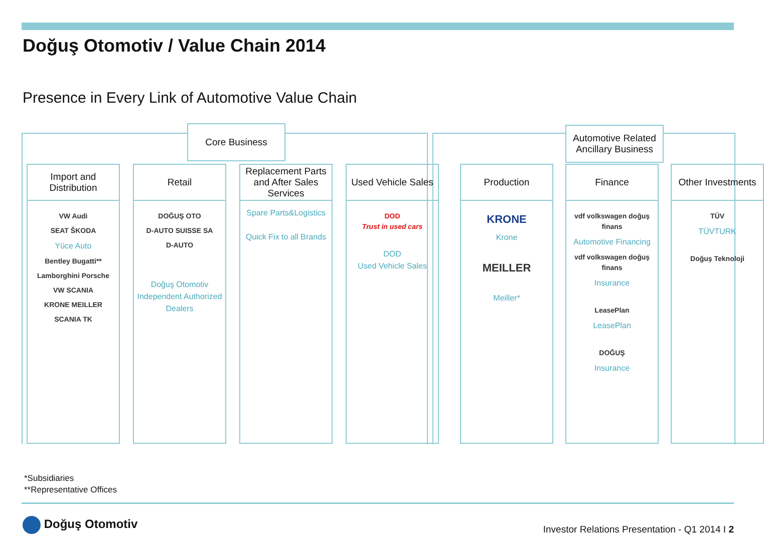Doğuş Otomotiv / Value Chain 2014
Presence in Every Link of Automotive Value Chain
Core Business
Automotive Related
Ancillary Business
Import and
Distribution
VW Audi
SEAT ŠKODA
Yüce Auto
Bentley Bugatti**
Lamborghini Porsche
VW SCANIA
KRONE MEILLER
SCANIA TK
Retail
DOĞUŞ OTO
D-AUTO SUISSE SA
D-AUTO
Doğuş Otomotiv Independent Authorized Dealers
Replacement Parts and After Sales Services
Spare Parts&Logistics
Quick Fix to all Brands
Used Vehicle Sales
DOD
Trust in used cars
DOD
Used Vehicle Sales
Production
KRONE
Krone
MEILLER
Meiller*
Finance
vdf volkswagen doğuş finans
Automotive Financing
vdf volkswagen doğuş finans
Insurance
LeasePlan
LeasePlan
DOĞUŞ
Insurance
Other Investments
TÜV
TÜVTURK
Doğuş Teknoloji
*Subsidiaries
**Representative Offices
Doğuş Otomotiv
Investor Relations Presentation - Q1 2014 I 2